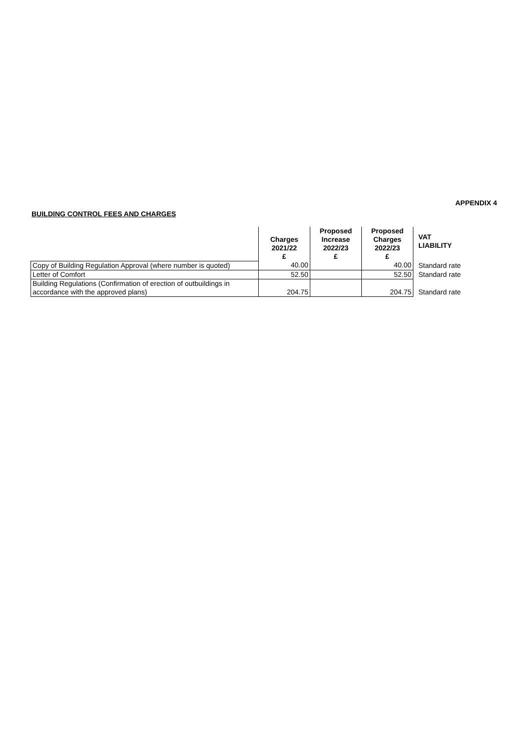APPENDIX 4
BUILDING CONTROL FEES AND CHARGES
| | Charges 2021/22 £ | Proposed Increase 2022/23 £ | Proposed Charges 2022/23 £ | VAT LIABILITY |
| --- | --- | --- | --- | --- |
| Copy of Building Regulation Approval (where number is quoted) | 40.00 | | 40.00 | Standard rate |
| Letter of Comfort | 52.50 | | 52.50 | Standard rate |
| Building Regulations (Confirmation of erection of outbuildings in accordance with the approved plans) | 204.75 | | 204.75 | Standard rate |